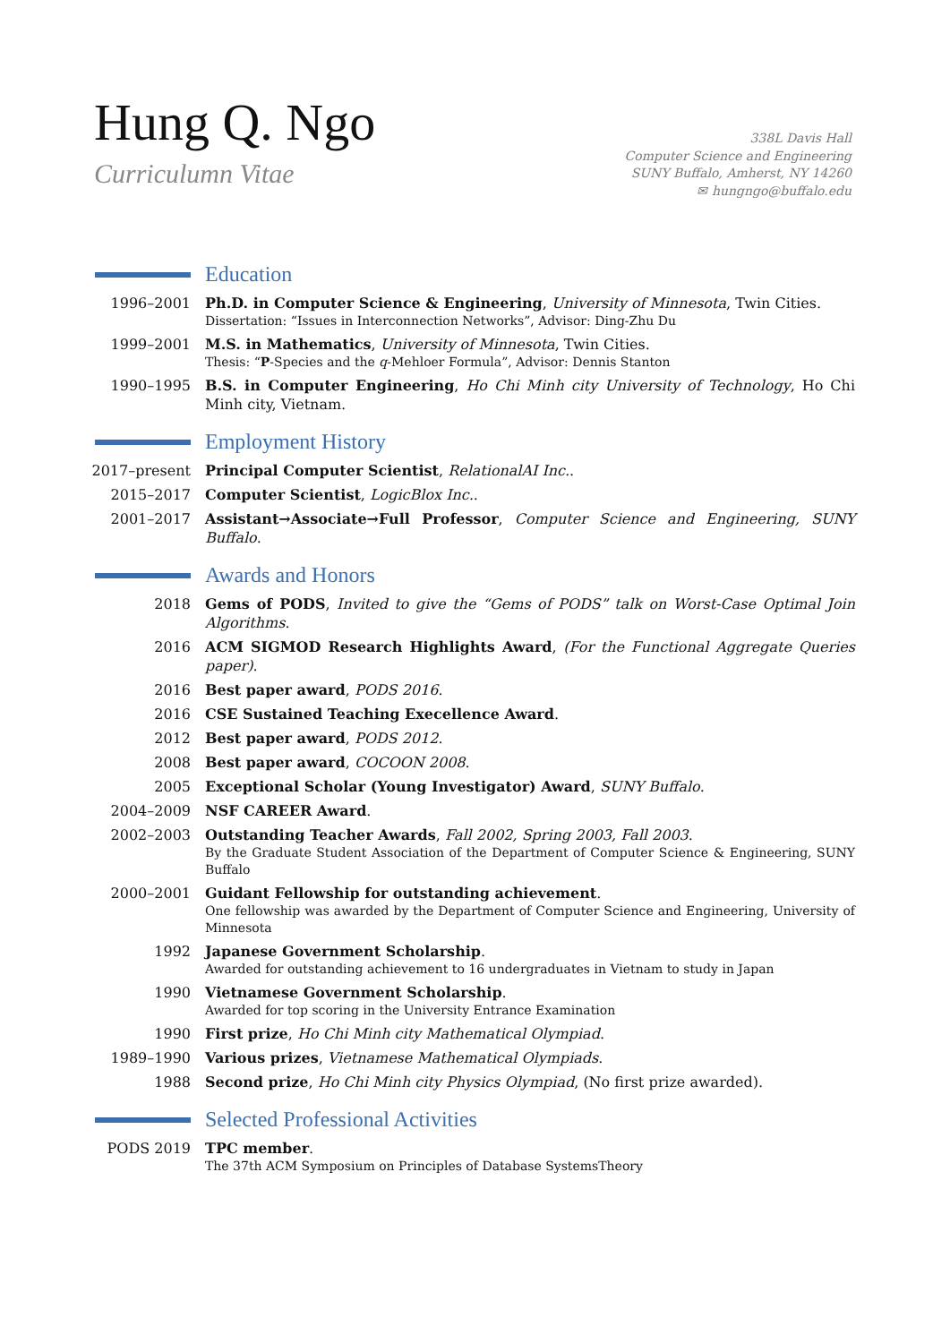Hung Q. Ngo
Curriculumn Vitae
338L Davis Hall
Computer Science and Engineering
SUNY Buffalo, Amherst, NY 14260
✉ hungngo@buffalo.edu
Education
1996–2001 Ph.D. in Computer Science & Engineering, University of Minnesota, Twin Cities.
Dissertation: “Issues in Interconnection Networks”, Advisor: Ding-Zhu Du
1999–2001 M.S. in Mathematics, University of Minnesota, Twin Cities.
Thesis: “P-Species and the q-Mehloer Formula”, Advisor: Dennis Stanton
1990–1995 B.S. in Computer Engineering, Ho Chi Minh city University of Technology, Ho Chi Minh city, Vietnam.
Employment History
2017–present Principal Computer Scientist, RelationalAI Inc..
2015–2017 Computer Scientist, LogicBlox Inc..
2001–2017 Assistant→Associate→Full Professor, Computer Science and Engineering, SUNY Buffalo.
Awards and Honors
2018 Gems of PODS, Invited to give the “Gems of PODS” talk on Worst-Case Optimal Join Algorithms.
2016 ACM SIGMOD Research Highlights Award, (For the Functional Aggregate Queries paper).
2016 Best paper award, PODS 2016.
2016 CSE Sustained Teaching Execellence Award.
2012 Best paper award, PODS 2012.
2008 Best paper award, COCOON 2008.
2005 Exceptional Scholar (Young Investigator) Award, SUNY Buffalo.
2004–2009 NSF CAREER Award.
2002–2003 Outstanding Teacher Awards, Fall 2002, Spring 2003, Fall 2003.
By the Graduate Student Association of the Department of Computer Science & Engineering, SUNY Buffalo
2000–2001 Guidant Fellowship for outstanding achievement.
One fellowship was awarded by the Department of Computer Science and Engineering, University of Minnesota
1992 Japanese Government Scholarship.
Awarded for outstanding achievement to 16 undergraduates in Vietnam to study in Japan
1990 Vietnamese Government Scholarship.
Awarded for top scoring in the University Entrance Examination
1990 First prize, Ho Chi Minh city Mathematical Olympiad.
1989–1990 Various prizes, Vietnamese Mathematical Olympiads.
1988 Second prize, Ho Chi Minh city Physics Olympiad, (No first prize awarded).
Selected Professional Activities
PODS 2019 TPC member.
The 37th ACM Symposium on Principles of Database SystemsTheory